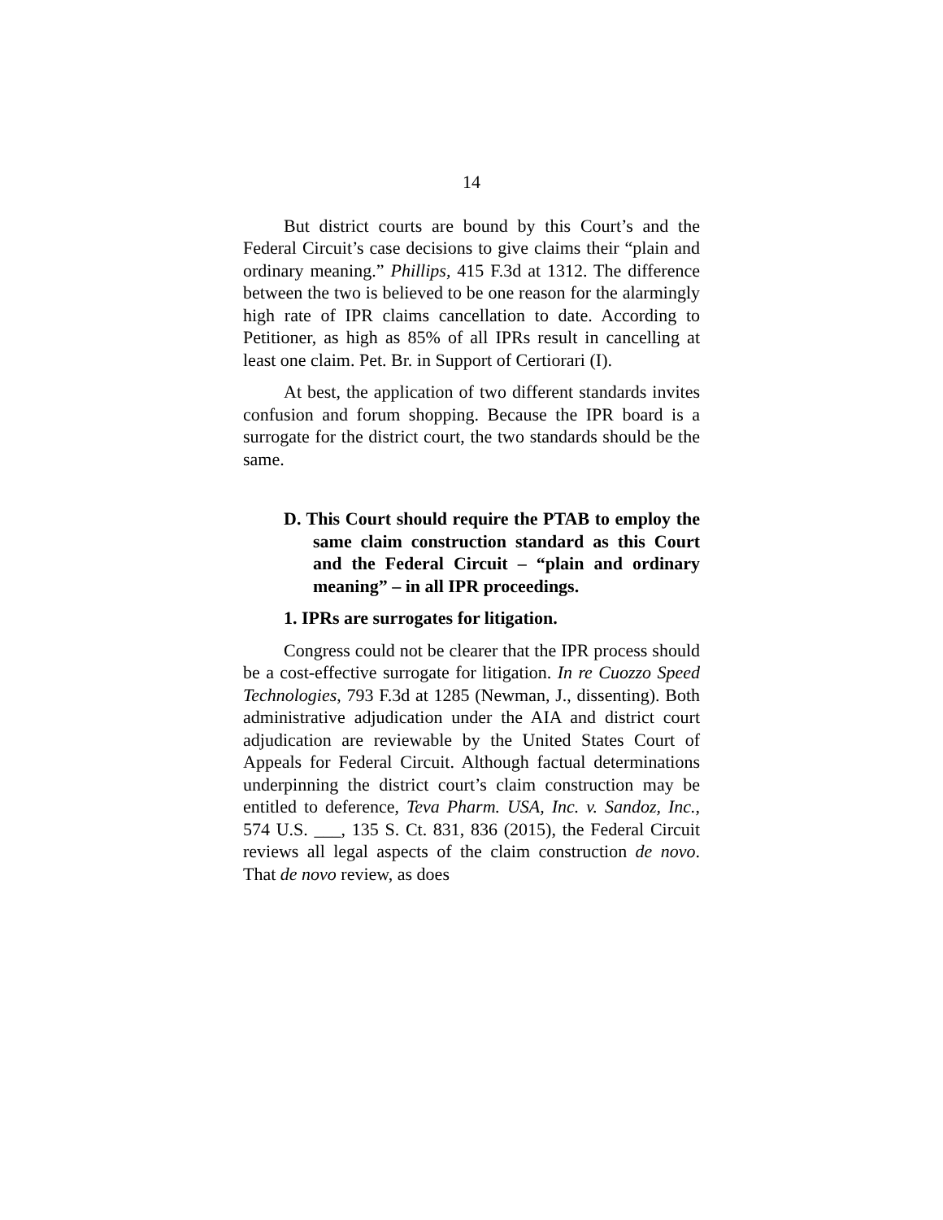14
But district courts are bound by this Court’s and the Federal Circuit’s case decisions to give claims their “plain and ordinary meaning.” Phillips, 415 F.3d at 1312. The difference between the two is believed to be one reason for the alarmingly high rate of IPR claims cancellation to date. According to Petitioner, as high as 85% of all IPRs result in cancelling at least one claim. Pet. Br. in Support of Certiorari (I).
At best, the application of two different standards invites confusion and forum shopping. Because the IPR board is a surrogate for the district court, the two standards should be the same.
D. This Court should require the PTAB to employ the same claim construction standard as this Court and the Federal Circuit – “plain and ordinary meaning” – in all IPR proceedings.
1. IPRs are surrogates for litigation.
Congress could not be clearer that the IPR process should be a cost-effective surrogate for litigation. In re Cuozzo Speed Technologies, 793 F.3d at 1285 (Newman, J., dissenting). Both administrative adjudication under the AIA and district court adjudication are reviewable by the United States Court of Appeals for Federal Circuit. Although factual determinations underpinning the district court’s claim construction may be entitled to deference, Teva Pharm. USA, Inc. v. Sandoz, Inc., 574 U.S. ___, 135 S. Ct. 831, 836 (2015), the Federal Circuit reviews all legal aspects of the claim construction de novo. That de novo review, as does